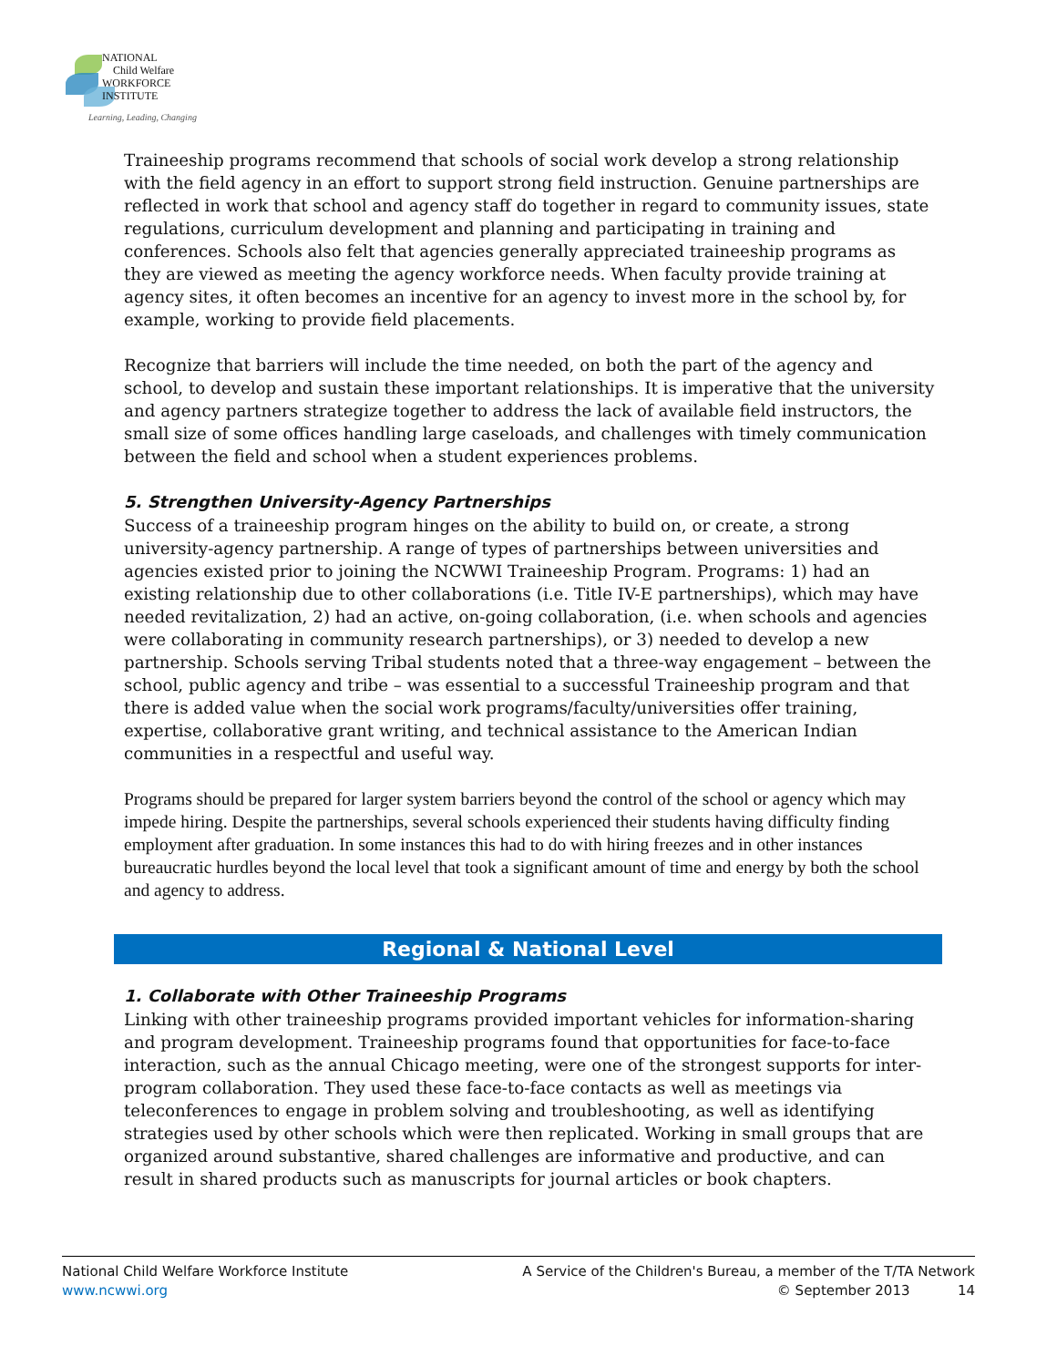NATIONAL
Child Welfare
WORKFORCE
INSTITUTE
Learning, Leading, Changing
Traineeship programs recommend that schools of social work develop a strong relationship with the field agency in an effort to support strong field instruction. Genuine partnerships are reflected in work that school and agency staff do together in regard to community issues, state regulations, curriculum development and planning and participating in training and conferences. Schools also felt that agencies generally appreciated traineeship programs as they are viewed as meeting the agency workforce needs. When faculty provide training at agency sites, it often becomes an incentive for an agency to invest more in the school by, for example, working to provide field placements.
Recognize that barriers will include the time needed, on both the part of the agency and school, to develop and sustain these important relationships. It is imperative that the university and agency partners strategize together to address the lack of available field instructors, the small size of some offices handling large caseloads, and challenges with timely communication between the field and school when a student experiences problems.
5. Strengthen University-Agency Partnerships
Success of a traineeship program hinges on the ability to build on, or create, a strong university-agency partnership. A range of types of partnerships between universities and agencies existed prior to joining the NCWWI Traineeship Program. Programs: 1) had an existing relationship due to other collaborations (i.e. Title IV-E partnerships), which may have needed revitalization, 2) had an active, on-going collaboration, (i.e. when schools and agencies were collaborating in community research partnerships), or 3) needed to develop a new partnership. Schools serving Tribal students noted that a three-way engagement – between the school, public agency and tribe – was essential to a successful Traineeship program and that there is added value when the social work programs/faculty/universities offer training, expertise, collaborative grant writing, and technical assistance to the American Indian communities in a respectful and useful way.
Programs should be prepared for larger system barriers beyond the control of the school or agency which may impede hiring. Despite the partnerships, several schools experienced their students having difficulty finding employment after graduation. In some instances this had to do with hiring freezes and in other instances bureaucratic hurdles beyond the local level that took a significant amount of time and energy by both the school and agency to address.
Regional & National Level
1. Collaborate with Other Traineeship Programs
Linking with other traineeship programs provided important vehicles for information-sharing and program development. Traineeship programs found that opportunities for face-to-face interaction, such as the annual Chicago meeting, were one of the strongest supports for inter-program collaboration. They used these face-to-face contacts as well as meetings via teleconferences to engage in problem solving and troubleshooting, as well as identifying strategies used by other schools which were then replicated. Working in small groups that are organized around substantive, shared challenges are informative and productive, and can result in shared products such as manuscripts for journal articles or book chapters.
A Service of the Children's Bureau, a member of the T/TA Network
© September 2013 14
National Child Welfare Workforce Institute
www.ncwwi.org